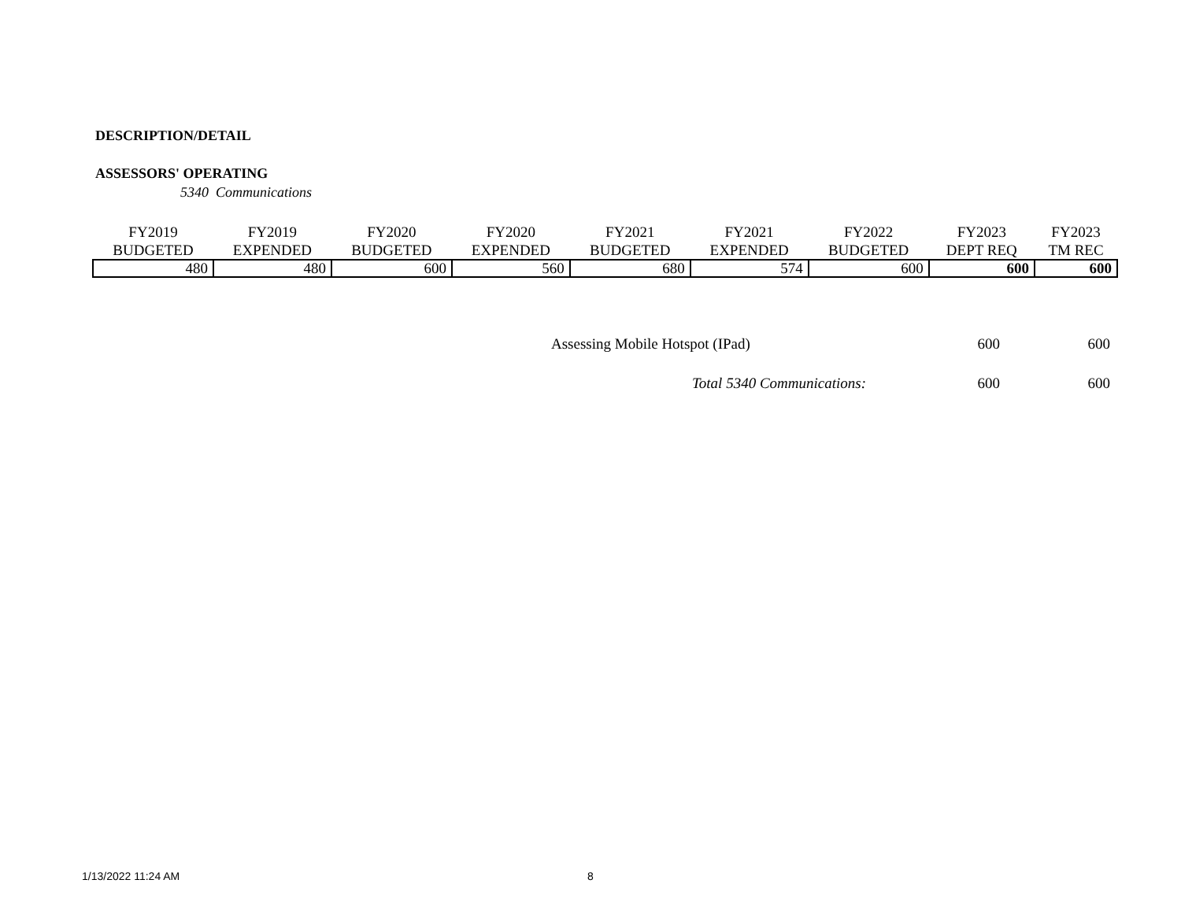DESCRIPTION/DETAIL
ASSESSORS' OPERATING
5340 Communications
| FY2019 BUDGETED | FY2019 EXPENDED | FY2020 BUDGETED | FY2020 EXPENDED | FY2021 BUDGETED | FY2021 EXPENDED | FY2022 BUDGETED | FY2023 DEPT REQ | FY2023 TM REC |
| --- | --- | --- | --- | --- | --- | --- | --- | --- |
| 480 | 480 | 600 | 560 | 680 | 574 | 600 | 600 | 600 |
| Assessing Mobile Hotspot (IPad) | 600 | 600 |
| Total 5340 Communications: | 600 | 600 |
1/13/2022 11:24 AM 8